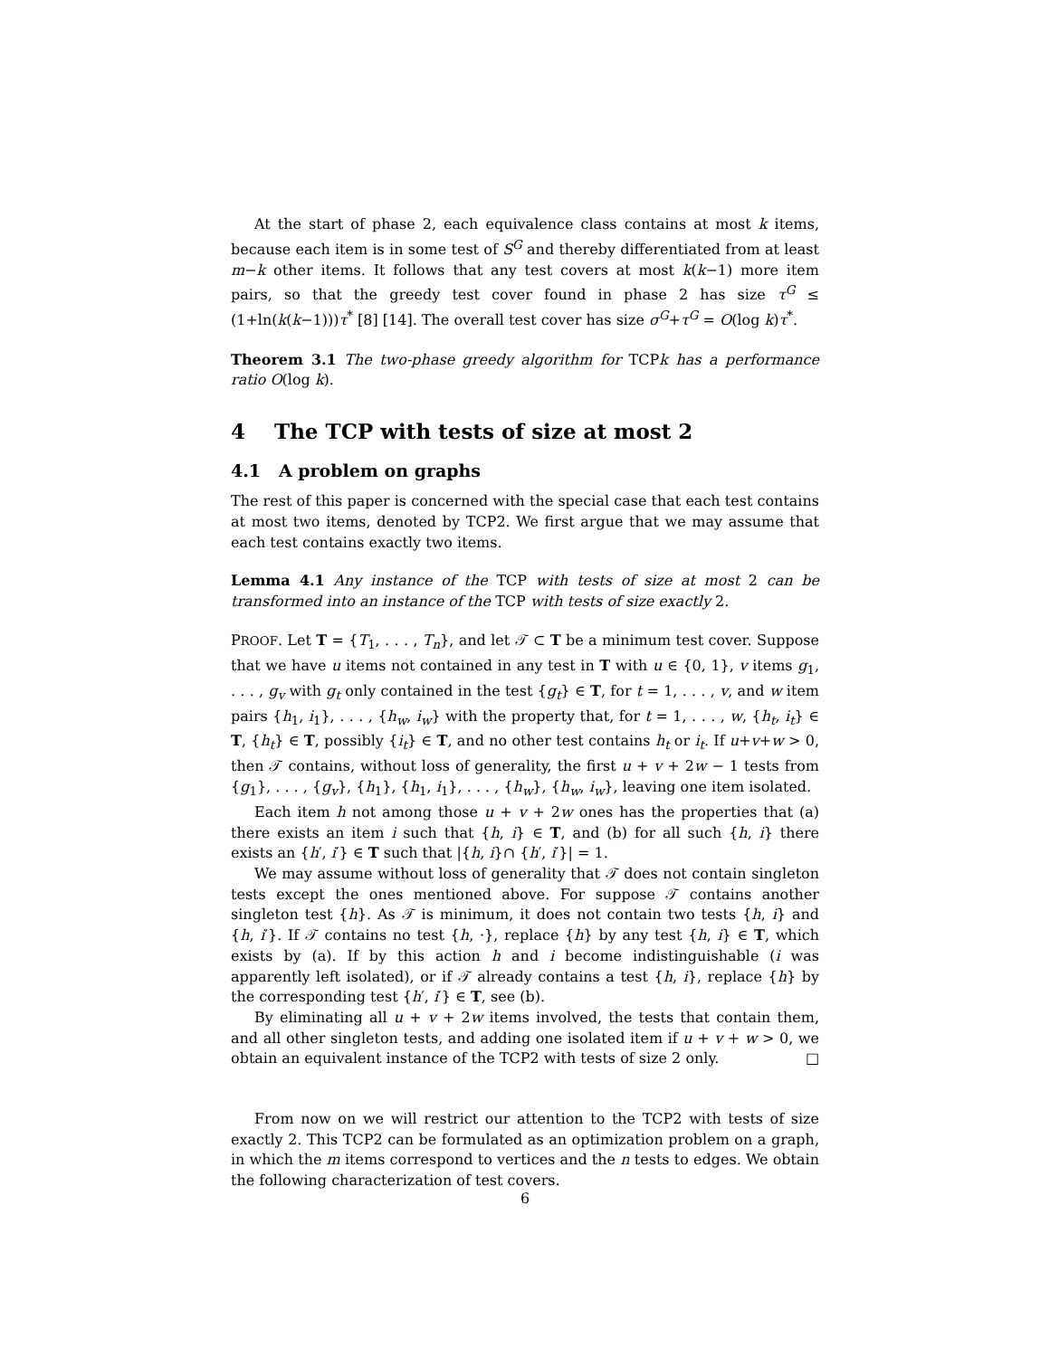At the start of phase 2, each equivalence class contains at most k items, because each item is in some test of S<sup>G</sup> and thereby differentiated from at least m−k other items. It follows that any test covers at most k(k−1) more item pairs, so that the greedy test cover found in phase 2 has size τ<sup>G</sup> ≤ (1+ln(k(k−1)))τ<sup>*</sup> [8] [14]. The overall test cover has size σ<sup>G</sup>+τ<sup>G</sup> = O(log k)τ<sup>*</sup>.
Theorem 3.1 The two-phase greedy algorithm for TCPk has a performance ratio O(log k).
4 The TCP with tests of size at most 2
4.1 A problem on graphs
The rest of this paper is concerned with the special case that each test contains at most two items, denoted by TCP2. We first argue that we may assume that each test contains exactly two items.
Lemma 4.1 Any instance of the TCP with tests of size at most 2 can be transformed into an instance of the TCP with tests of size exactly 2.
PROOF. Let T = {T<sub>1</sub>, . . . , T<sub>n</sub>}, and let 𝒯 ⊂ T be a minimum test cover. Suppose that we have u items not contained in any test in T with u ∈ {0, 1}, v items g<sub>1</sub>, . . . , g<sub>v</sub> with g<sub>t</sub> only contained in the test {g<sub>t</sub>} ∈ T, for t = 1, . . . , v, and w item pairs {h<sub>1</sub>, i<sub>1</sub>}, . . . , {h<sub>w</sub>, i<sub>w</sub>} with the property that, for t = 1, . . . , w, {h<sub>t</sub>, i<sub>t</sub>} ∈ T, {h<sub>t</sub>} ∈ T, possibly {i<sub>t</sub>} ∈ T, and no other test contains h<sub>t</sub> or i<sub>t</sub>. If u+v+w > 0, then 𝒯 contains, without loss of generality, the first u + v + 2w − 1 tests from {g<sub>1</sub>}, . . . , {g<sub>v</sub>}, {h<sub>1</sub>}, {h<sub>1</sub>, i<sub>1</sub>}, . . . , {h<sub>w</sub>}, {h<sub>w</sub>, i<sub>w</sub>}, leaving one item isolated.
Each item h not among those u + v + 2w ones has the properties that (a) there exists an item i such that {h, i} ∈ T, and (b) for all such {h, i} there exists an {h′, i′} ∈ T such that |{h, i}∩ {h′, i′}| = 1.
We may assume without loss of generality that 𝒯 does not contain singleton tests except the ones mentioned above. For suppose 𝒯 contains another singleton test {h}. As 𝒯 is minimum, it does not contain two tests {h, i} and {h, i′}. If 𝒯 contains no test {h, ·}, replace {h} by any test {h, i} ∈ T, which exists by (a). If by this action h and i become indistinguishable (i was apparently left isolated), or if 𝒯 already contains a test {h, i}, replace {h} by the corresponding test {h′, i′} ∈ T, see (b).
By eliminating all u + v + 2w items involved, the tests that contain them, and all other singleton tests, and adding one isolated item if u + v + w > 0, we obtain an equivalent instance of the TCP2 with tests of size 2 only. □
From now on we will restrict our attention to the TCP2 with tests of size exactly 2. This TCP2 can be formulated as an optimization problem on a graph, in which the m items correspond to vertices and the n tests to edges. We obtain the following characterization of test covers.
6